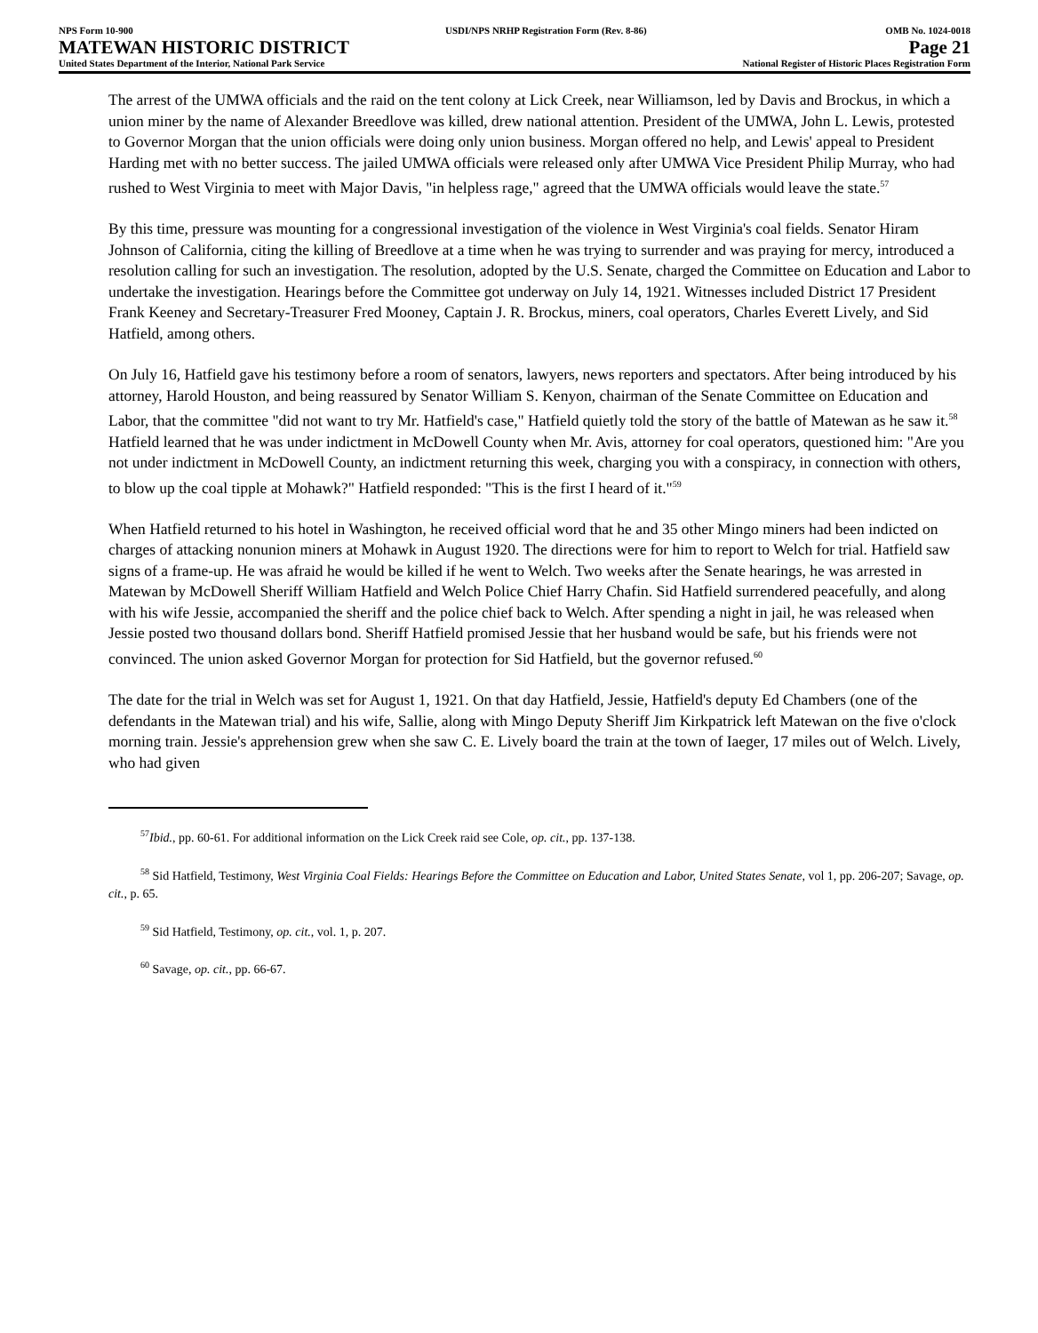NPS Form 10-900
MATEWAN HISTORIC DISTRICT
United States Department of the Interior, National Park Service
USDI/NPS NRHP Registration Form (Rev. 8-86)
OMB No. 1024-0018
Page 21
National Register of Historic Places Registration Form
The arrest of the UMWA officials and the raid on the tent colony at Lick Creek, near Williamson, led by Davis and Brockus, in which a union miner by the name of Alexander Breedlove was killed, drew national attention. President of the UMWA, John L. Lewis, protested to Governor Morgan that the union officials were doing only union business. Morgan offered no help, and Lewis' appeal to President Harding met with no better success. The jailed UMWA officials were released only after UMWA Vice President Philip Murray, who had rushed to West Virginia to meet with Major Davis, "in helpless rage," agreed that the UMWA officials would leave the state.<sup>57</sup>
By this time, pressure was mounting for a congressional investigation of the violence in West Virginia's coal fields. Senator Hiram Johnson of California, citing the killing of Breedlove at a time when he was trying to surrender and was praying for mercy, introduced a resolution calling for such an investigation. The resolution, adopted by the U.S. Senate, charged the Committee on Education and Labor to undertake the investigation. Hearings before the Committee got underway on July 14, 1921. Witnesses included District 17 President Frank Keeney and Secretary-Treasurer Fred Mooney, Captain J. R. Brockus, miners, coal operators, Charles Everett Lively, and Sid Hatfield, among others.
On July 16, Hatfield gave his testimony before a room of senators, lawyers, news reporters and spectators. After being introduced by his attorney, Harold Houston, and being reassured by Senator William S. Kenyon, chairman of the Senate Committee on Education and Labor, that the committee "did not want to try Mr. Hatfield's case," Hatfield quietly told the story of the battle of Matewan as he saw it.<sup>58</sup> Hatfield learned that he was under indictment in McDowell County when Mr. Avis, attorney for coal operators, questioned him: "Are you not under indictment in McDowell County, an indictment returning this week, charging you with a conspiracy, in connection with others, to blow up the coal tipple at Mohawk?" Hatfield responded: "This is the first I heard of it."<sup>59</sup>
When Hatfield returned to his hotel in Washington, he received official word that he and 35 other Mingo miners had been indicted on charges of attacking nonunion miners at Mohawk in August 1920. The directions were for him to report to Welch for trial. Hatfield saw signs of a frame-up. He was afraid he would be killed if he went to Welch. Two weeks after the Senate hearings, he was arrested in Matewan by McDowell Sheriff William Hatfield and Welch Police Chief Harry Chafin. Sid Hatfield surrendered peacefully, and along with his wife Jessie, accompanied the sheriff and the police chief back to Welch. After spending a night in jail, he was released when Jessie posted two thousand dollars bond. Sheriff Hatfield promised Jessie that her husband would be safe, but his friends were not convinced. The union asked Governor Morgan for protection for Sid Hatfield, but the governor refused.<sup>60</sup>
The date for the trial in Welch was set for August 1, 1921. On that day Hatfield, Jessie, Hatfield's deputy Ed Chambers (one of the defendants in the Matewan trial) and his wife, Sallie, along with Mingo Deputy Sheriff Jim Kirkpatrick left Matewan on the five o'clock morning train. Jessie's apprehension grew when she saw C. E. Lively board the train at the town of Iaeger, 17 miles out of Welch. Lively, who had given
<sup>57</sup> Ibid., pp. 60-61. For additional information on the Lick Creek raid see Cole, op. cit., pp. 137-138.
<sup>58</sup> Sid Hatfield, Testimony, West Virginia Coal Fields: Hearings Before the Committee on Education and Labor, United States Senate, vol 1, pp. 206-207; Savage, op. cit., p. 65.
<sup>59</sup> Sid Hatfield, Testimony, op. cit., vol. 1, p. 207.
<sup>60</sup> Savage, op. cit., pp. 66-67.